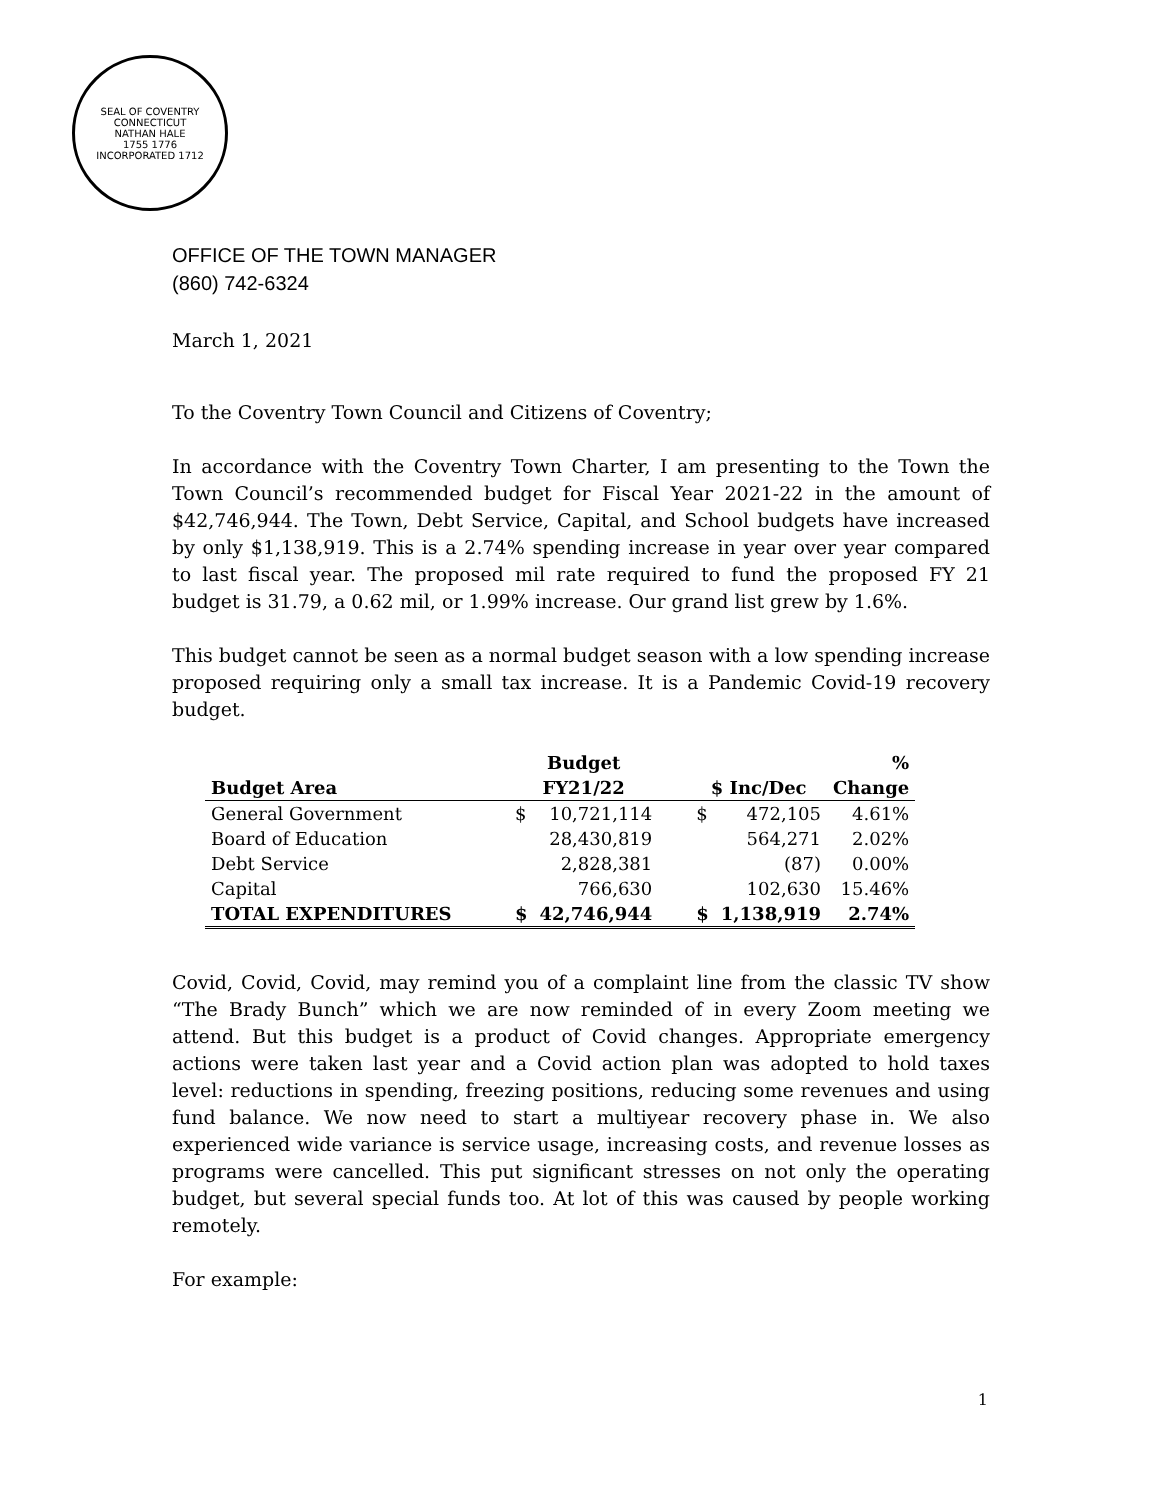SEAL OF COVENTRY CONNECTICUT
NATHAN HALE
1755 1776
INCORPORATED 1712
OFFICE OF THE TOWN MANAGER
(860) 742-6324
March 1, 2021
To the Coventry Town Council and Citizens of Coventry;
In accordance with the Coventry Town Charter, I am presenting to the Town the Town Council’s recommended budget for Fiscal Year 2021-22 in the amount of $42,746,944. The Town, Debt Service, Capital, and School budgets have increased by only $1,138,919. This is a 2.74% spending increase in year over year compared to last fiscal year. The proposed mil rate required to fund the proposed FY 21 budget is 31.79, a 0.62 mil, or 1.99% increase. Our grand list grew by 1.6%.
This budget cannot be seen as a normal budget season with a low spending increase proposed requiring only a small tax increase. It is a Pandemic Covid-19 recovery budget.
| | | Budget | | | | | % |
| --- | --- | --- | --- | --- | --- | --- | --- |
| Budget Area | | FY21/22 | | | $ Inc/Dec | | Change |
| General Government | | $ | 10,721,114 | | $ | 472,105 | 4.61% |
| Board of Education | | | 28,430,819 | | | 564,271 | 2.02% |
| Debt Service | | | 2,828,381 | | | (87) | 0.00% |
| Capital | | | 766,630 | | | 102,630 | 15.46% |
| TOTAL EXPENDITURES | | $ | 42,746,944 | | $ | 1,138,919 | 2.74% |
Covid, Covid, Covid, may remind you of a complaint line from the classic TV show “The Brady Bunch” which we are now reminded of in every Zoom meeting we attend. But this budget is a product of Covid changes. Appropriate emergency actions were taken last year and a Covid action plan was adopted to hold taxes level: reductions in spending, freezing positions, reducing some revenues and using fund balance. We now need to start a multiyear recovery phase in. We also experienced wide variance is service usage, increasing costs, and revenue losses as programs were cancelled. This put significant stresses on not only the operating budget, but several special funds too. At lot of this was caused by people working remotely.
For example:
1